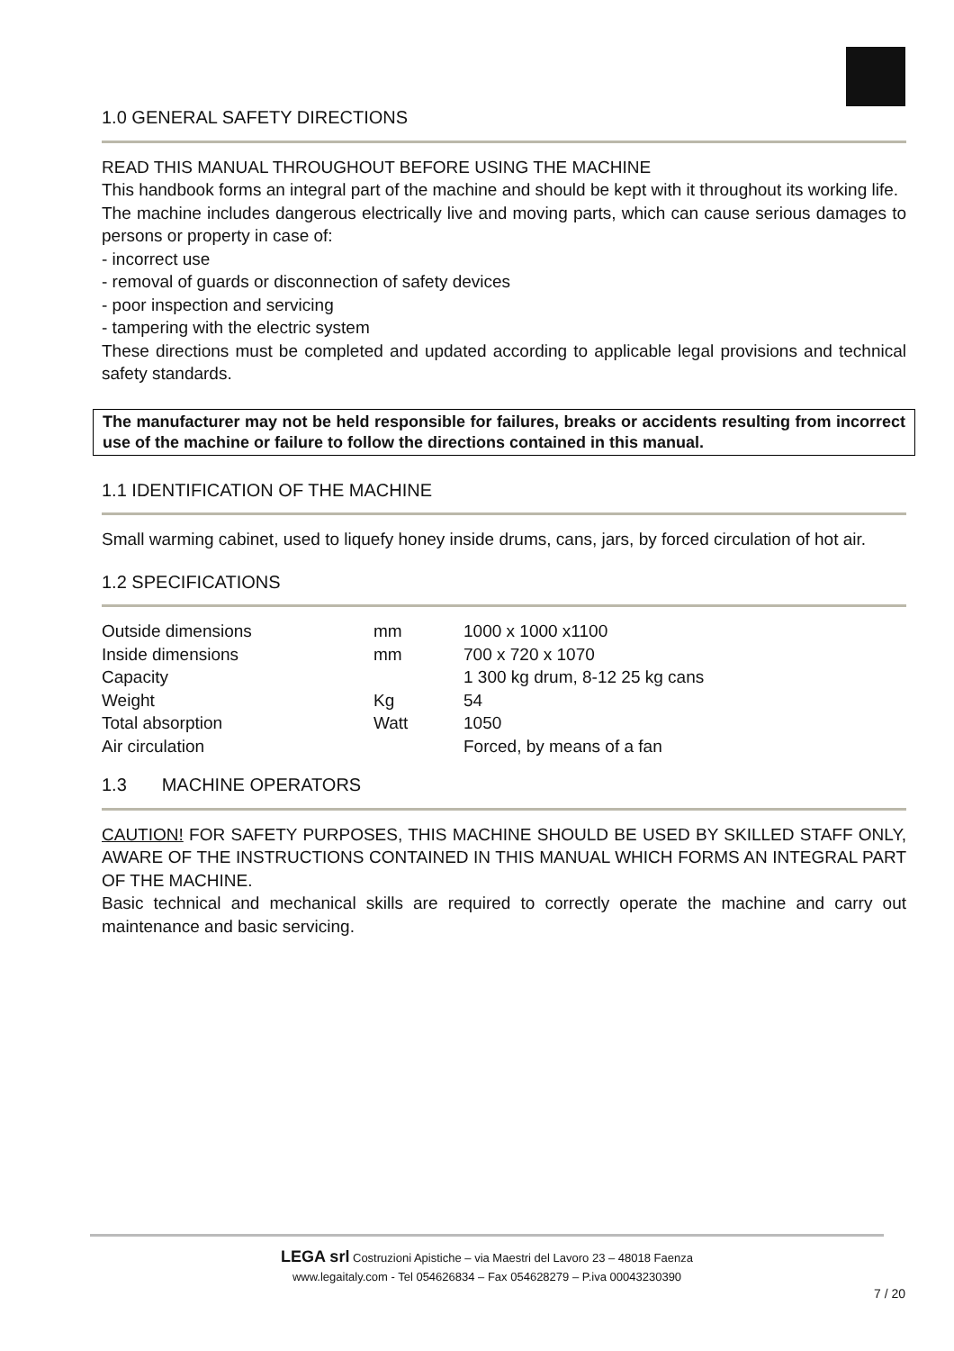1.0 GENERAL SAFETY DIRECTIONS
READ THIS MANUAL THROUGHOUT BEFORE USING THE MACHINE
This handbook forms an integral part of the machine and should be kept with it throughout its working life.
The machine includes dangerous electrically live and moving parts, which can cause serious damages to persons or property in case of:
- incorrect use
- removal of guards or disconnection of safety devices
- poor inspection and servicing
- tampering with the electric system
These directions must be completed and updated according to applicable legal provisions and technical safety standards.
The manufacturer may not be held responsible for failures, breaks or accidents resulting from incorrect use of the machine or failure to follow the directions contained in this manual.
1.1 IDENTIFICATION OF THE MACHINE
Small warming cabinet, used to liquefy honey inside drums, cans, jars, by forced circulation of hot air.
1.2 SPECIFICATIONS
| Outside dimensions | mm | 1000 x 1000 x1100 |
| Inside dimensions | mm | 700 x 720 x 1070 |
| Capacity | | 1 300 kg drum, 8-12 25 kg cans |
| Weight | Kg | 54 |
| Total absorption | Watt | 1050 |
| Air circulation | | Forced, by means of a fan |
1.3 MACHINE OPERATORS
CAUTION! FOR SAFETY PURPOSES, THIS MACHINE SHOULD BE USED BY SKILLED STAFF ONLY, AWARE OF THE INSTRUCTIONS CONTAINED IN THIS MANUAL WHICH FORMS AN INTEGRAL PART OF THE MACHINE.
Basic technical and mechanical skills are required to correctly operate the machine and carry out maintenance and basic servicing.
LEGA srl Costruzioni Apistiche – via Maestri del Lavoro 23 – 48018 Faenza
www.legaitaly.com - Tel 054626834 – Fax 054628279 – P.iva 00043230390
7 / 20